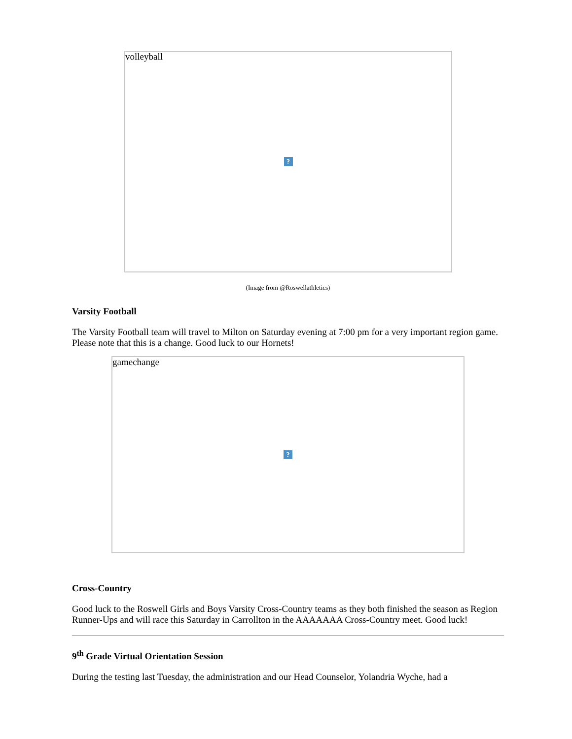volleyball
?
(Image from @Roswellathletics)
Varsity Football
The Varsity Football team will travel to Milton on Saturday evening at 7:00 pm for a very important region game. Please note that this is a change. Good luck to our Hornets!
gamechange
?
Cross-Country
Good luck to the Roswell Girls and Boys Varsity Cross-Country teams as they both finished the season as Region Runner-Ups and will race this Saturday in Carrollton in the AAAAAAA Cross-Country meet. Good luck!
9<sup>th</sup> Grade Virtual Orientation Session
During the testing last Tuesday, the administration and our Head Counselor, Yolandria Wyche, had a